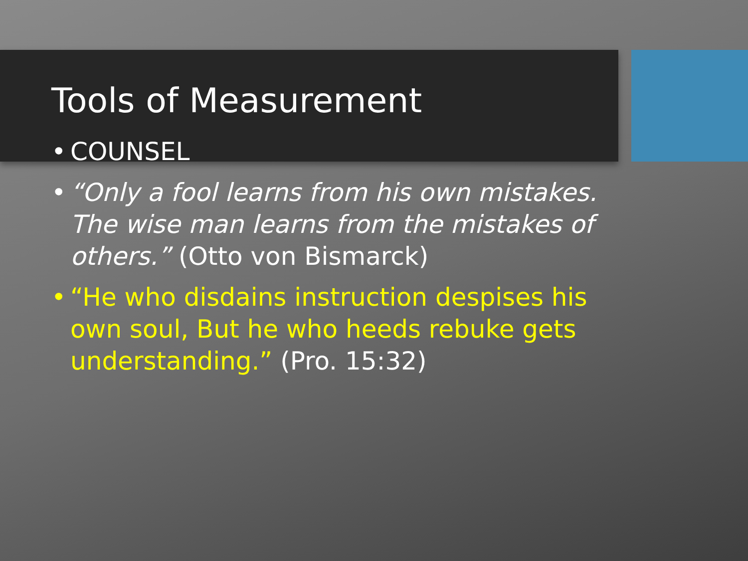Tools of Measurement
• COUNSEL
• “Only a fool learns from his own mistakes. The wise man learns from the mistakes of others.” (Otto von Bismarck)
• “He who disdains instruction despises his own soul, But he who heeds rebuke gets understanding.” (Pro. 15:32)